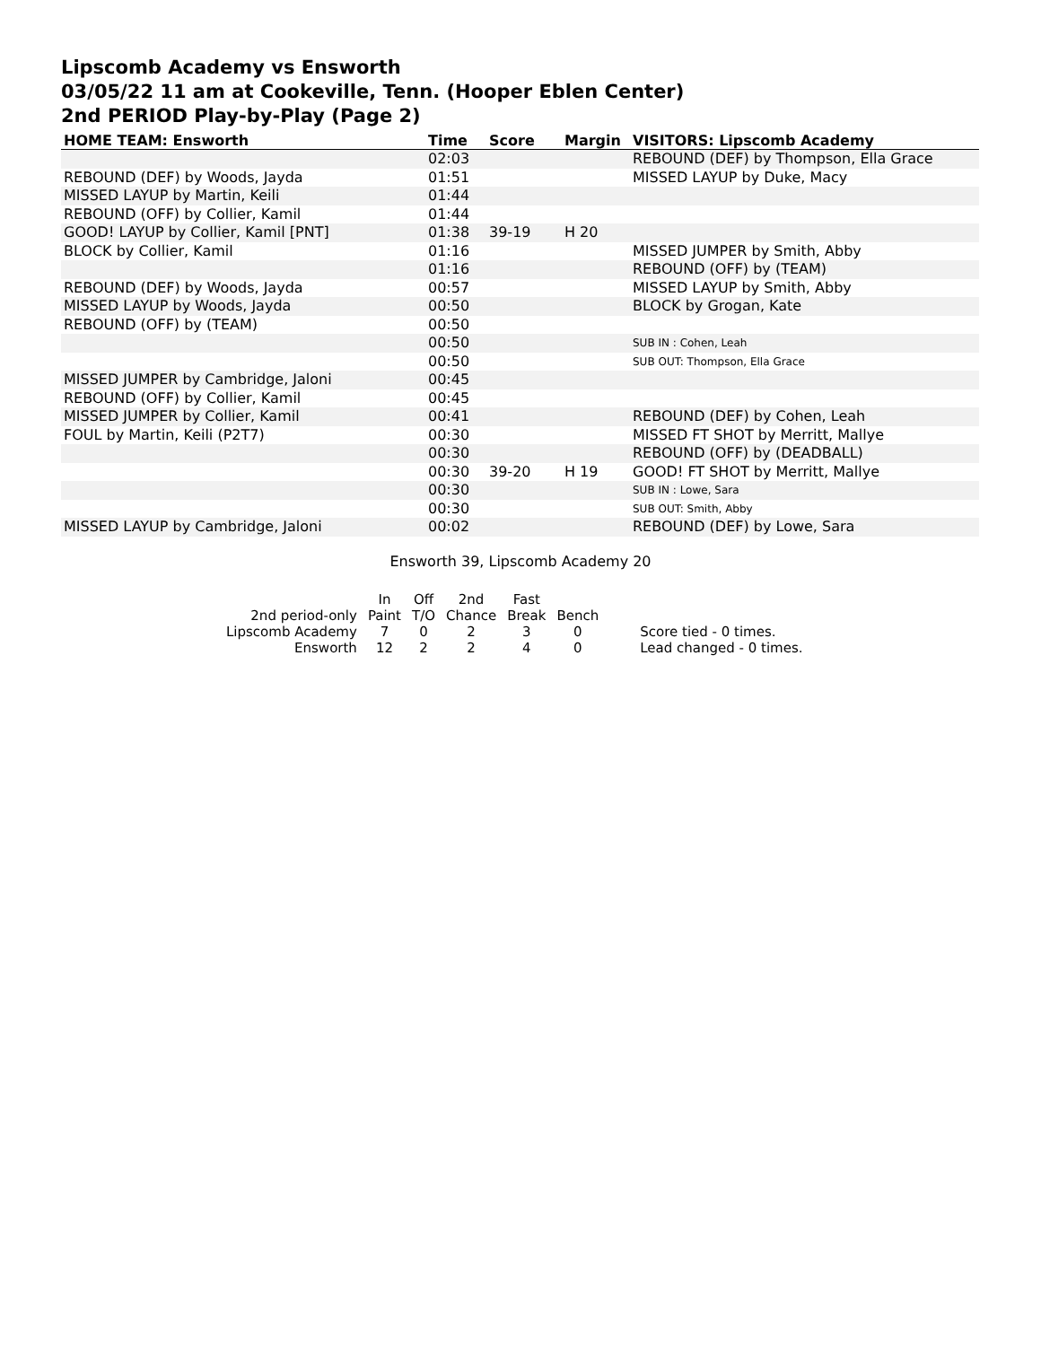Lipscomb Academy vs Ensworth
03/05/22 11 am at Cookeville, Tenn. (Hooper Eblen Center)
2nd PERIOD Play-by-Play (Page 2)
| HOME TEAM: Ensworth | Time | Score | Margin | VISITORS: Lipscomb Academy |
| --- | --- | --- | --- | --- |
| | 02:03 | | | REBOUND (DEF) by Thompson, Ella Grace |
| REBOUND (DEF) by Woods, Jayda | 01:51 | | | MISSED LAYUP by Duke, Macy |
| MISSED LAYUP by Martin, Keili | 01:44 | | | |
| REBOUND (OFF) by Collier, Kamil | 01:44 | | | |
| GOOD! LAYUP by Collier, Kamil [PNT] | 01:38 | 39-19 | H 20 | |
| BLOCK by Collier, Kamil | 01:16 | | | MISSED JUMPER by Smith, Abby |
| | 01:16 | | | REBOUND (OFF) by (TEAM) |
| REBOUND (DEF) by Woods, Jayda | 00:57 | | | MISSED LAYUP by Smith, Abby |
| MISSED LAYUP by Woods, Jayda | 00:50 | | | BLOCK by Grogan, Kate |
| REBOUND (OFF) by (TEAM) | 00:50 | | | |
| | 00:50 | | | SUB IN : Cohen, Leah |
| | 00:50 | | | SUB OUT: Thompson, Ella Grace |
| MISSED JUMPER by Cambridge, Jaloni | 00:45 | | | |
| REBOUND (OFF) by Collier, Kamil | 00:45 | | | |
| MISSED JUMPER by Collier, Kamil | 00:41 | | | REBOUND (DEF) by Cohen, Leah |
| FOUL by Martin, Keili (P2T7) | 00:30 | | | MISSED FT SHOT by Merritt, Mallye |
| | 00:30 | | | REBOUND (OFF) by (DEADBALL) |
| | 00:30 | 39-20 | H 19 | GOOD! FT SHOT by Merritt, Mallye |
| | 00:30 | | | SUB IN : Lowe, Sara |
| | 00:30 | | | SUB OUT: Smith, Abby |
| MISSED LAYUP by Cambridge, Jaloni | 00:02 | | | REBOUND (DEF) by Lowe, Sara |
Ensworth 39, Lipscomb Academy 20
| | In | Off | 2nd | Fast | | |
| 2nd period-only | Paint | T/O | Chance | Break | Bench | |
| Lipscomb Academy | 7 | 0 | 2 | 3 | 0 | Score tied - 0 times. |
| Ensworth | 12 | 2 | 2 | 4 | 0 | Lead changed - 0 times. |